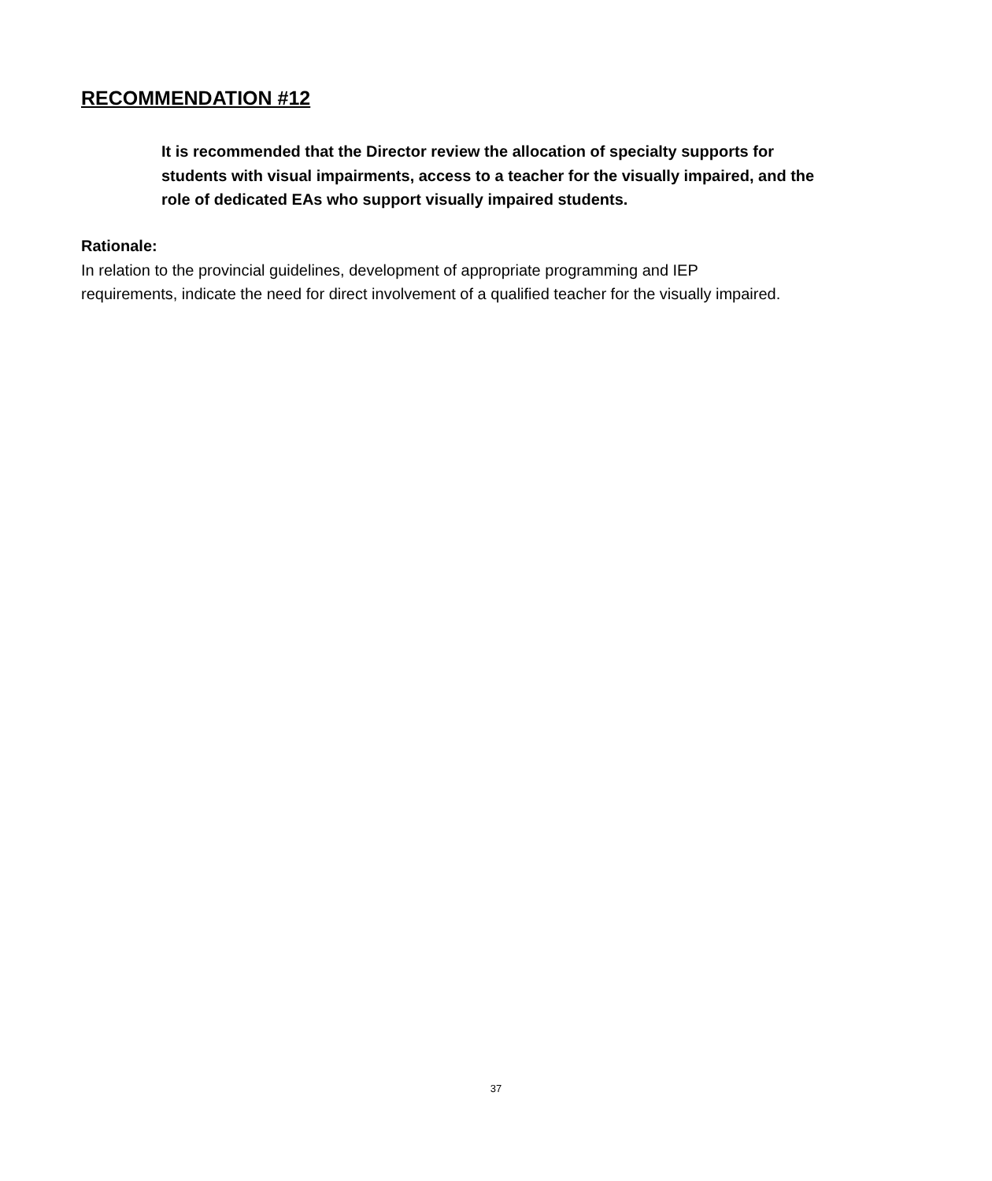RECOMMENDATION #12
It is recommended that the Director review the allocation of specialty supports for students with visual impairments, access to a teacher for the visually impaired, and the role of dedicated EAs who support visually impaired students.
Rationale:
In relation to the provincial guidelines, development of appropriate programming and IEP requirements, indicate the need for direct involvement of a qualified teacher for the visually impaired.
37